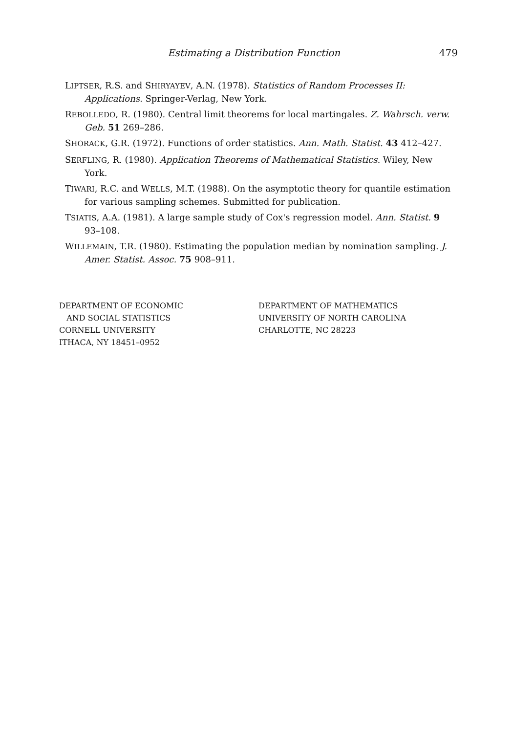Estimating a Distribution Function 479
LIPTSER, R.S. and SHIRYAYEV, A.N. (1978). Statistics of Random Processes II: Applications. Springer-Verlag, New York.
REBOLLEDO, R. (1980). Central limit theorems for local martingales. Z. Wahrsch. verw. Geb. 51 269–286.
SHORACK, G.R. (1972). Functions of order statistics. Ann. Math. Statist. 43 412–427.
SERFLING, R. (1980). Application Theorems of Mathematical Statistics. Wiley, New York.
TIWARI, R.C. and WELLS, M.T. (1988). On the asymptotic theory for quantile estimation for various sampling schemes. Submitted for publication.
TSIATIS, A.A. (1981). A large sample study of Cox's regression model. Ann. Statist. 9 93–108.
WILLEMAIN, T.R. (1980). Estimating the population median by nomination sampling. J. Amer. Statist. Assoc. 75 908–911.
DEPARTMENT OF ECONOMIC
AND SOCIAL STATISTICS
CORNELL UNIVERSITY
ITHACA, NY 18451–0952
DEPARTMENT OF MATHEMATICS
UNIVERSITY OF NORTH CAROLINA
CHARLOTTE, NC 28223